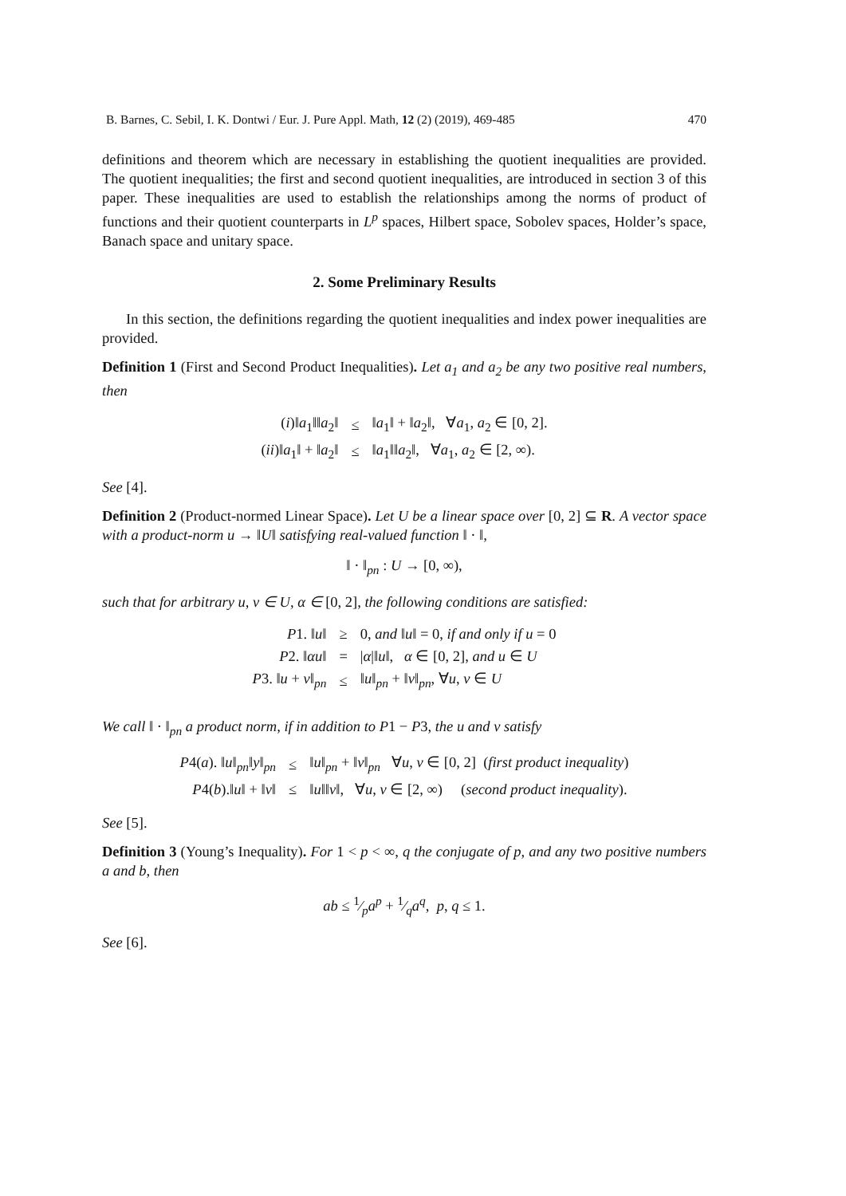B. Barnes, C. Sebil, I. K. Dontwi / Eur. J. Pure Appl. Math, 12 (2) (2019), 469-485 470
definitions and theorem which are necessary in establishing the quotient inequalities are provided. The quotient inequalities; the first and second quotient inequalities, are introduced in section 3 of this paper. These inequalities are used to establish the relationships among the norms of product of functions and their quotient counterparts in L<sup>p</sup> spaces, Hilbert space, Sobolev spaces, Holder’s space, Banach space and unitary space.
2. Some Preliminary Results
In this section, the definitions regarding the quotient inequalities and index power inequalities are provided.
Definition 1 (First and Second Product Inequalities). Let a<sub>1</sub> and a<sub>2</sub> be any two positive real numbers, then
| ( i )‖ a<sub>1</sub>‖‖ a<sub>2</sub>‖ | ≤ | ‖ a<sub>1</sub>‖ + ‖ a<sub>2</sub>‖, ∀ a<sub>1</sub>, a<sub>2</sub> ∈ [0, 2]. |
| ( ii )‖ a<sub>1</sub>‖ + ‖ a<sub>2</sub>‖ | ≤ | ‖ a<sub>1</sub>‖‖ a<sub>2</sub>‖, ∀ a<sub>1</sub>, a<sub>2</sub> ∈ [2, ∞). |
See [4].
Definition 2 (Product-normed Linear Space). Let U be a linear space over [0, 2] ⊆ R. A vector space with a product-norm u → ‖U‖ satisfying real-valued function ‖ · ‖,
‖ · ‖<sub>pn</sub> : U → [0, ∞),
such that for arbitrary u, v ∈ U, α ∈ [0, 2], the following conditions are satisfied:
| P 1. ‖ u ‖ | ≥ | 0, and ‖ u ‖ = 0, if and only if u = 0 |
| P 2. ‖ αu ‖ | = | / α /‖ u ‖, α ∈ [0, 2], and u ∈ U |
| P 3. ‖ u + v ‖<sub>pn</sub> | ≤ | ‖ u ‖<sub>pn</sub> + ‖ v ‖<sub>pn</sub>, ∀ u , v ∈ U |
We call ‖ · ‖<sub>pn</sub> a product norm, if in addition to P1 − P3, the u and v satisfy
| P 4( a ). ‖ u ‖<sub>pn</sub>‖ y ‖<sub>pn</sub> | ≤ | ‖ u ‖<sub>pn</sub> + ‖ v ‖<sub>pn</sub> ∀ u , v ∈ [0, 2] ( first product inequality ) |
| P 4( b ).‖ u ‖ + ‖ v ‖ | ≤ | ‖ u ‖‖ v ‖, ∀ u , v ∈ [2, ∞) ( second product inequality ). |
See [5].
Definition 3 (Young’s Inequality). For 1 < p < ∞, q the conjugate of p, and any two positive numbers a and b, then
ab ≤ 1⁄pa<sup>p</sup> + 1⁄qa<sup>q</sup>, p, q ≤ 1.
See [6].